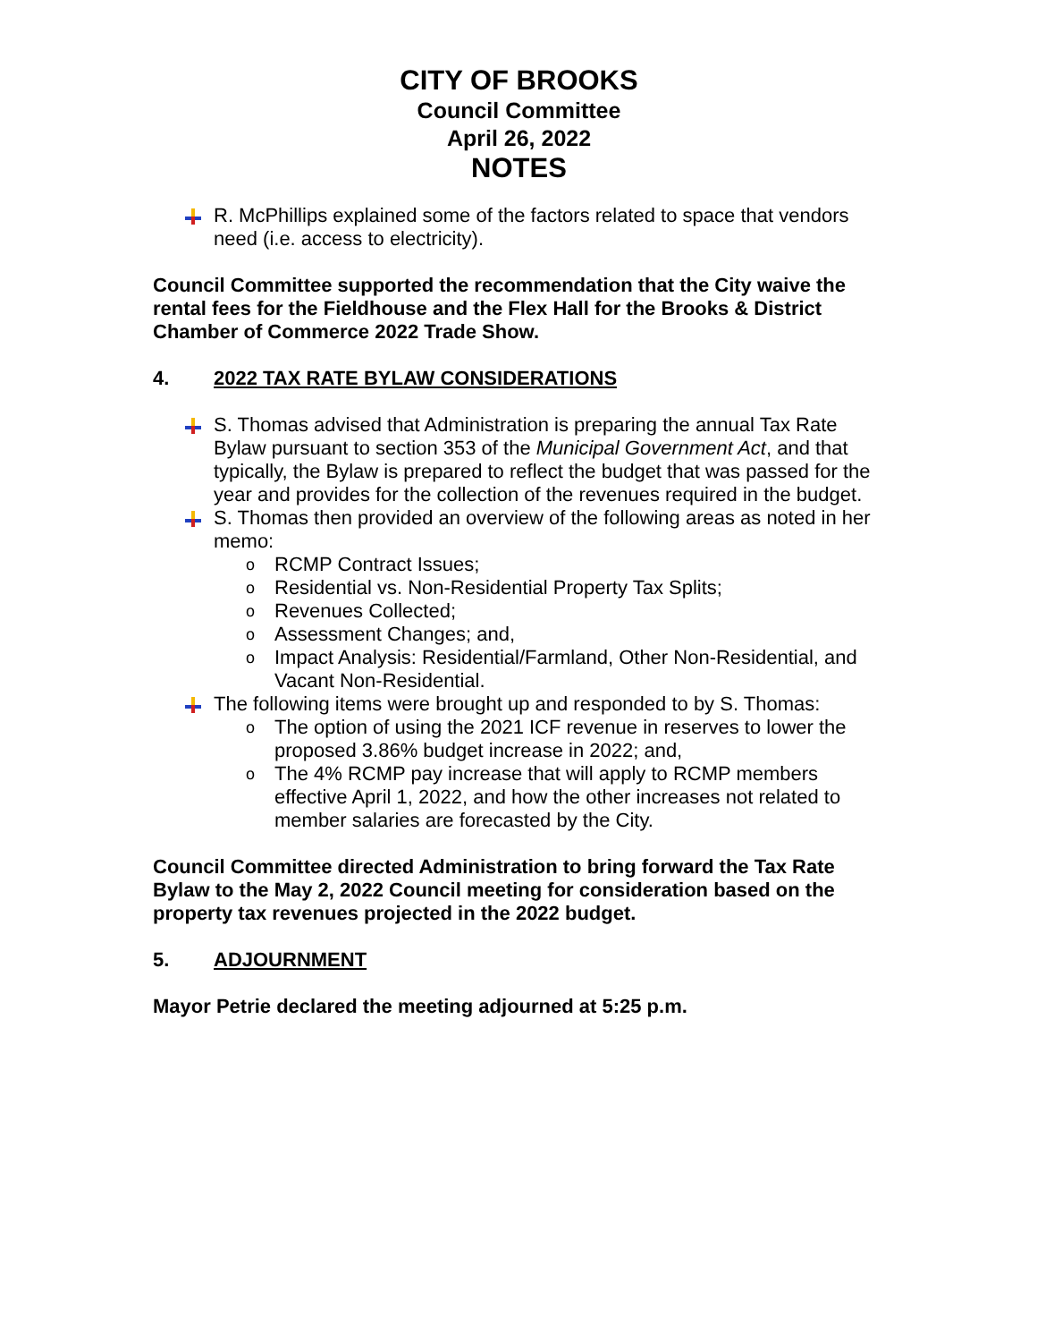CITY OF BROOKS
Council Committee
April 26, 2022
NOTES
R. McPhillips explained some of the factors related to space that vendors need (i.e. access to electricity).
Council Committee supported the recommendation that the City waive the rental fees for the Fieldhouse and the Flex Hall for the Brooks & District Chamber of Commerce 2022 Trade Show.
4. 2022 TAX RATE BYLAW CONSIDERATIONS
S. Thomas advised that Administration is preparing the annual Tax Rate Bylaw pursuant to section 353 of the Municipal Government Act, and that typically, the Bylaw is prepared to reflect the budget that was passed for the year and provides for the collection of the revenues required in the budget.
S. Thomas then provided an overview of the following areas as noted in her memo:
o RCMP Contract Issues;
o Residential vs. Non-Residential Property Tax Splits;
o Revenues Collected;
o Assessment Changes; and,
o Impact Analysis: Residential/Farmland, Other Non-Residential, and Vacant Non-Residential.
The following items were brought up and responded to by S. Thomas:
o The option of using the 2021 ICF revenue in reserves to lower the proposed 3.86% budget increase in 2022; and,
o The 4% RCMP pay increase that will apply to RCMP members effective April 1, 2022, and how the other increases not related to member salaries are forecasted by the City.
Council Committee directed Administration to bring forward the Tax Rate Bylaw to the May 2, 2022 Council meeting for consideration based on the property tax revenues projected in the 2022 budget.
5. ADJOURNMENT
Mayor Petrie declared the meeting adjourned at 5:25 p.m.